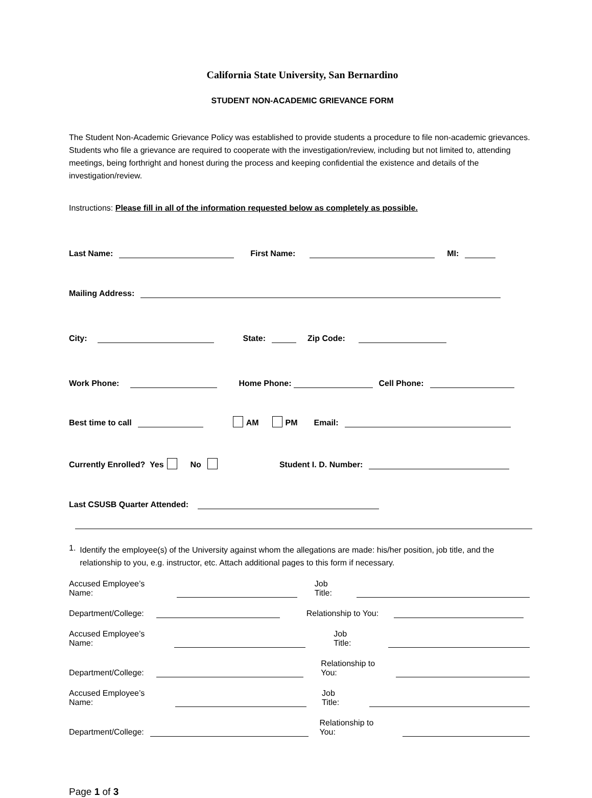California State University, San Bernardino
STUDENT NON-ACADEMIC GRIEVANCE FORM
The Student Non-Academic Grievance Policy was established to provide students a procedure to file non-academic grievances. Students who file a grievance are required to cooperate with the investigation/review, including but not limited to, attending meetings, being forthright and honest during the process and keeping confidential the existence and details of the investigation/review.
Instructions: Please fill in all of the information requested below as completely as possible.
Last Name: First Name: MI:
Mailing Address:
City: State: Zip Code:
Work Phone: Home Phone: Cell Phone:
Best time to call AM PM Email:
Currently Enrolled? Yes No Student I. D. Number:
Last CSUSB Quarter Attended:
1.
Identify the employee(s) of the University against whom the allegations are made: his/her position, job title, and the relationship to you, e.g. instructor, etc. Attach additional pages to this form if necessary.
Accused Employee’s Name: Job Title:
Department/College: Relationship to You:
Accused Employee’s Name: Job Title:
Department/College: Relationship to You:
Accused Employee’s Name: Job Title:
Department/College: Relationship to You:
Page 1 of 3